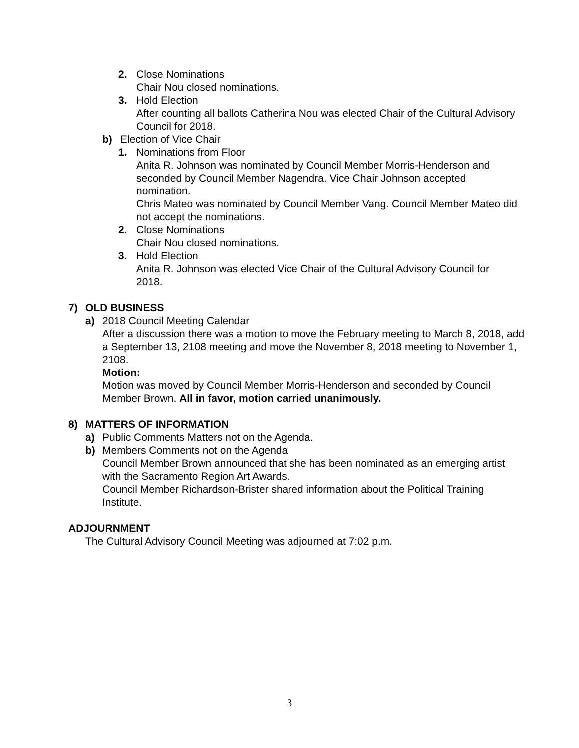2. Close Nominations
Chair Nou closed nominations.
3. Hold Election
After counting all ballots Catherina Nou was elected Chair of the Cultural Advisory Council for 2018.
b) Election of Vice Chair
1. Nominations from Floor
Anita R. Johnson was nominated by Council Member Morris-Henderson and seconded by Council Member Nagendra. Vice Chair Johnson accepted nomination.
Chris Mateo was nominated by Council Member Vang. Council Member Mateo did not accept the nominations.
2. Close Nominations
Chair Nou closed nominations.
3. Hold Election
Anita R. Johnson was elected Vice Chair of the Cultural Advisory Council for 2018.
7) OLD BUSINESS
a) 2018 Council Meeting Calendar
After a discussion there was a motion to move the February meeting to March 8, 2018, add a September 13, 2108 meeting and move the November 8, 2018 meeting to November 1, 2108.
Motion:
Motion was moved by Council Member Morris-Henderson and seconded by Council Member Brown. All in favor, motion carried unanimously.
8) MATTERS OF INFORMATION
a) Public Comments Matters not on the Agenda.
b) Members Comments not on the Agenda
Council Member Brown announced that she has been nominated as an emerging artist with the Sacramento Region Art Awards.
Council Member Richardson-Brister shared information about the Political Training Institute.
ADJOURNMENT
The Cultural Advisory Council Meeting was adjourned at 7:02 p.m.
3